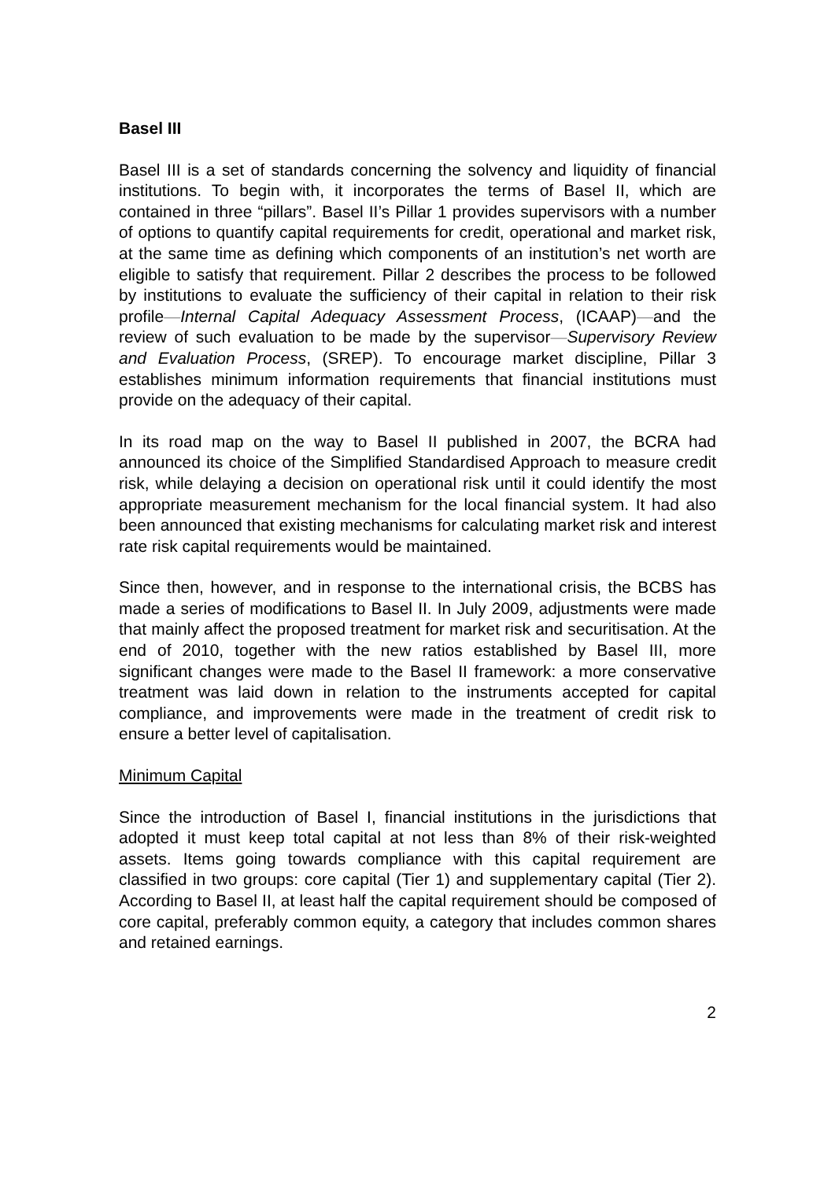Basel III
Basel III is a set of standards concerning the solvency and liquidity of financial institutions. To begin with, it incorporates the terms of Basel II, which are contained in three “pillars”. Basel II’s Pillar 1 provides supervisors with a number of options to quantify capital requirements for credit, operational and market risk, at the same time as defining which components of an institution’s net worth are eligible to satisfy that requirement. Pillar 2 describes the process to be followed by institutions to evaluate the sufficiency of their capital in relation to their risk profile—Internal Capital Adequacy Assessment Process, (ICAAP)—and the review of such evaluation to be made by the supervisor—Supervisory Review and Evaluation Process, (SREP). To encourage market discipline, Pillar 3 establishes minimum information requirements that financial institutions must provide on the adequacy of their capital.
In its road map on the way to Basel II published in 2007, the BCRA had announced its choice of the Simplified Standardised Approach to measure credit risk, while delaying a decision on operational risk until it could identify the most appropriate measurement mechanism for the local financial system. It had also been announced that existing mechanisms for calculating market risk and interest rate risk capital requirements would be maintained.
Since then, however, and in response to the international crisis, the BCBS has made a series of modifications to Basel II. In July 2009, adjustments were made that mainly affect the proposed treatment for market risk and securitisation. At the end of 2010, together with the new ratios established by Basel III, more significant changes were made to the Basel II framework: a more conservative treatment was laid down in relation to the instruments accepted for capital compliance, and improvements were made in the treatment of credit risk to ensure a better level of capitalisation.
Minimum Capital
Since the introduction of Basel I, financial institutions in the jurisdictions that adopted it must keep total capital at not less than 8% of their risk-weighted assets. Items going towards compliance with this capital requirement are classified in two groups: core capital (Tier 1) and supplementary capital (Tier 2). According to Basel II, at least half the capital requirement should be composed of core capital, preferably common equity, a category that includes common shares and retained earnings.
2